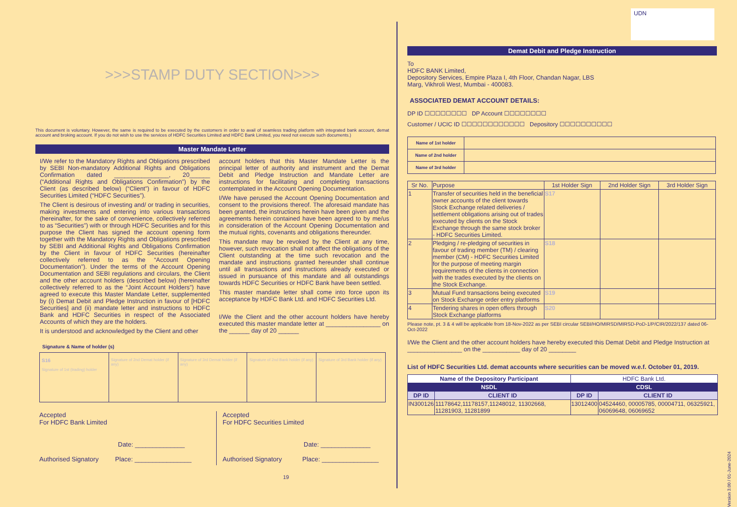>>>STAMP DUTY SECTION>>>
This document is voluntary. However, the same is required to be executed by the customers in order to avail of seamless trading platform with integrated bank account, demat account and broking account. If you do not wish to use the services of HDFC Securities Limited and HDFC Bank Limited, you need not execute such documents.)
Master Mandate Letter
I/We refer to the Mandatory Rights and Obligations prescribed by SEBI Non-mandatory Additional Rights and Obligations Confirmation dated ________________, 20______ (“Additional Rights and Obligations Confirmation”) by the Client (as described below) (“Client”) in favour of HDFC Securities Limited (“HDFC Securities”).
The Client is desirous of investing and/ or trading in securities, making investments and entering into various transactions (hereinafter, for the sake of convenience, collectively referred to as “Securities”) with or through HDFC Securities and for this purpose the Client has signed the account opening form together with the Mandatory Rights and Obligations prescribed by SEBI and Additional Rights and Obligations Confirmation by the Client in favour of HDFC Securities (hereinafter collectively referred to as the “Account Opening Documentation”). Under the terms of the Account Opening Documentation and SEBI regulations and circulars, the Client and the other account holders (described below) (hereinafter collectively referred to as the “Joint Account Holders”) have agreed to execute this Master Mandate Letter, supplemented by (i) Demat Debit and Pledge Instruction in favour of [HDFC Securities] and (ii) mandate letter and instructions to HDFC Bank and HDFC Securities in respect of the Associated Accounts of which they are the holders.
It is understood and acknowledged by the Client and other
account holders that this Master Mandate Letter is the principal letter of authority and instrument and the Demat Debit and Pledge Instruction and Mandate Letter are instructions for facilitating and completing transactions contemplated in the Account Opening Documentation.
I/We have perused the Account Opening Documentation and consent to the provisions thereof. The aforesaid mandate has been granted, the instructions herein have been given and the agreements herein contained have been agreed to by me/us in consideration of the Account Opening Documentation and the mutual rights, covenants and obligations thereunder.
This mandate may be revoked by the Client at any time, however, such revocation shall not affect the obligations of the Client outstanding at the time such revocation and the mandate and instructions granted hereunder shall continue until all transactions and instructions already executed or issued in pursuance of this mandate and all outstandings towards HDFC Securities or HDFC Bank have been settled.
This master mandate letter shall come into force upon its acceptance by HDFC Bank Ltd. and HDFC Securities Ltd.
I/We the Client and the other account holders have hereby executed this master mandate letter at ________________ on the ______ day of 20 ______
Signature & Name of holder (s)
| S16 Signature of 1st (trading) holder | Signature of 2nd Demat holder (if any) | Signature of 3rd Demat holder (if any) | Signature of 2nd Bank holder (if any) | Signature of 3rd Bank holder (if any) |
Accepted
For HDFC Bank Limited
Date: ______________
Authorised Signatory Place: ________________
Accepted
For HDFC Securities Limited
Date: ______________
Authorised Signatory Place: ________________
19
UDN
Demat Debit and Pledge Instruction
To
HDFC BANK Limited,
Depository Services, Empire Plaza I, 4th Floor, Chandan Nagar, LBS
Marg, Vikhroli West, Mumbai - 400083.
ASSOCIATED DEMAT ACCOUNT DETAILS:
DP ID ☐☐☐☐☐☐☐☐ DP Account ☐☐☐☐☐☐☐☐
Customer / UCIC ID ☐☐☐☐☐☐☐☐☐☐☐☐ Depository ☐☐☐☐☐☐☐☐☐☐
| Name of 1st holder | |
| Name of 2nd holder | |
| Name of 3rd holder | |
| Sr No. | Purpose | 1st Holder Sign | 2nd Holder Sign | 3rd Holder Sign |
| --- | --- | --- | --- | --- |
| 1 | Transfer of securities held in the beneficial owner accounts of the client towards Stock Exchange related deliveries / settlement obligations arising out of trades executed by clients on the Stock Exchange through the same stock broker - HDFC Securities Limited. | S17 | | |
| 2 | Pledging / re-pledging of securities in favour of trading member (TM) / clearing member (CM) - HDFC Securities Limited for the purpose of meeting margin requirements of the clients in connection with the trades executed by the clients on the Stock Exchange. | S18 | | |
| 3 | Mutual Fund transactions being executed on Stock Exchange order entry platforms | S19 | | |
| 4 | Tendering shares in open offers through Stock Exchange platforms | S20 | | |
Please note, pt. 3 & 4 will be applicable from 18-Nov-2022 as per SEBI circular SEBI/HO/MIRSD/MIRSD-PoD-1/P/CIR/2022/137 dated 06-Oct-2022
I/We the Client and the other account holders have hereby executed this Demat Debit and Pledge Instruction at ________________ on the ___________ day of 20 ________
List of HDFC Securities Ltd. demat accounts where securities can be moved w.e.f. October 01, 2019.
| Name of the Depository Participant | | HDFC Bank Ltd. | |
| NSDL | | CDSL | |
| DP ID | CLIENT ID | DP ID | CLIENT ID |
| IN300126 | 11178642,11178157,11248012, 11302668, 11281903, 11281899 | 13012400 | 04524460, 00005785, 00004711, 06325921, 06069648, 06069652 |
Version 3.00 / 01-June-2024